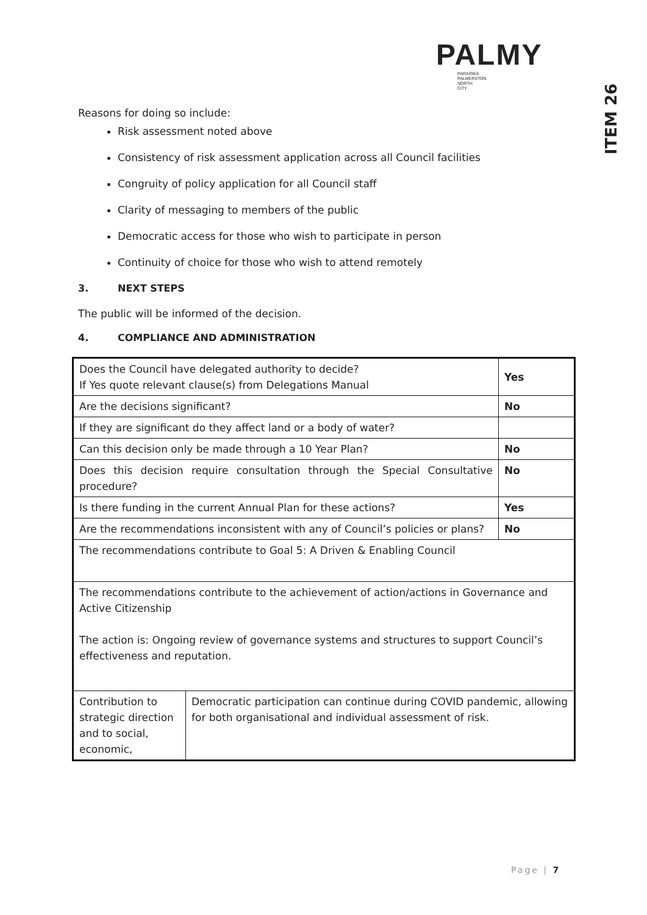PALMY
PARAIOEA
PALMERSTON
NORTH
CITY
ITEM 26
Reasons for doing so include:
Risk assessment noted above
Consistency of risk assessment application across all Council facilities
Congruity of policy application for all Council staff
Clarity of messaging to members of the public
Democratic access for those who wish to participate in person
Continuity of choice for those who wish to attend remotely
3. NEXT STEPS
The public will be informed of the decision.
4. COMPLIANCE AND ADMINISTRATION
| Does the Council have delegated authority to decide? If Yes quote relevant clause(s) from Delegations Manual | | Yes |
| Are the decisions significant? | | No |
| If they are significant do they affect land or a body of water? | | |
| Can this decision only be made through a 10 Year Plan? | | No |
| Does this decision require consultation through the Special Consultative procedure? | | No |
| Is there funding in the current Annual Plan for these actions? | | Yes |
| Are the recommendations inconsistent with any of Council’s policies or plans? | | No |
| The recommendations contribute to Goal 5: A Driven & Enabling Council | | |
| The recommendations contribute to the achievement of action/actions in Governance and Active Citizenship The action is: Ongoing review of governance systems and structures to support Council’s effectiveness and reputation. | | |
| Contribution to strategic direction and to social, economic, | Democratic participation can continue during COVID pandemic, allowing for both organisational and individual assessment of risk. | |
Page | 7